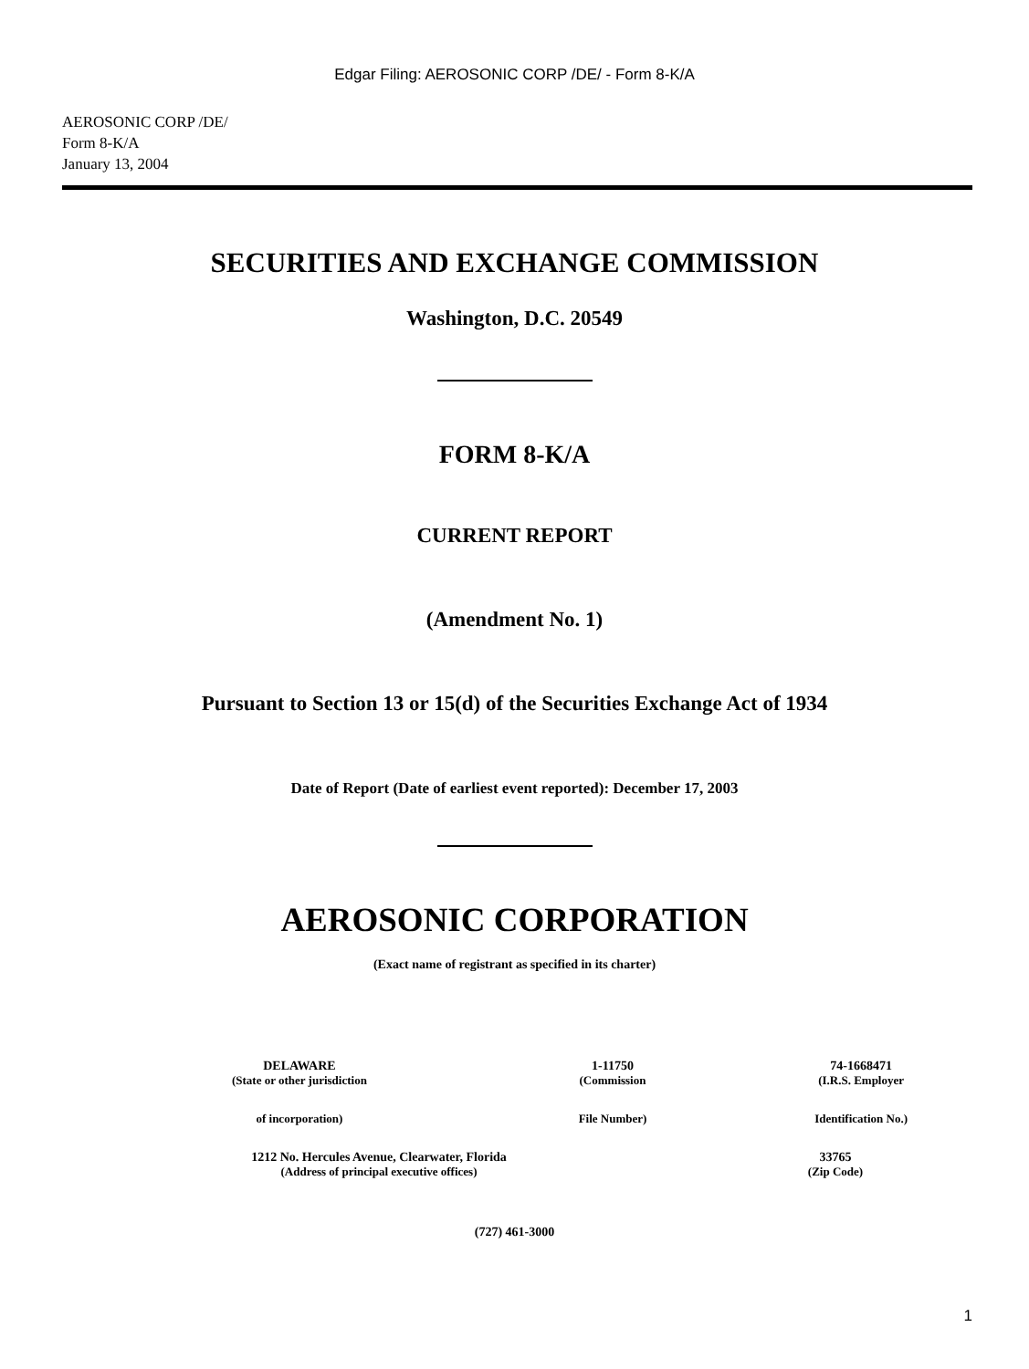Edgar Filing: AEROSONIC CORP /DE/ - Form 8-K/A
AEROSONIC CORP /DE/
Form 8-K/A
January 13, 2004
SECURITIES AND EXCHANGE COMMISSION
Washington, D.C. 20549
FORM 8-K/A
CURRENT REPORT
(Amendment No. 1)
Pursuant to Section 13 or 15(d) of the Securities Exchange Act of 1934
Date of Report (Date of earliest event reported): December 17, 2003
AEROSONIC CORPORATION
(Exact name of registrant as specified in its charter)
| DELAWARE | 1-11750 | 74-1668471 |
| (State or other jurisdiction | (Commission | (I.R.S. Employer |
| of incorporation) | File Number) | Identification No.) |
| 1212 No. Hercules Avenue, Clearwater, Florida | 33765 |
| (Address of principal executive offices) | (Zip Code) |
(727) 461-3000
1